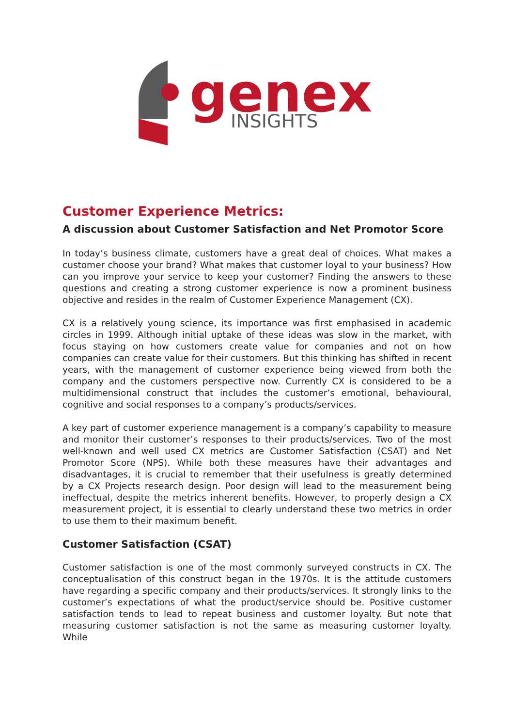genex
INSIGHTS
Customer Experience Metrics:
A discussion about Customer Satisfaction and Net Promotor Score
In today’s business climate, customers have a great deal of choices. What makes a customer choose your brand? What makes that customer loyal to your business? How can you improve your service to keep your customer? Finding the answers to these questions and creating a strong customer experience is now a prominent business objective and resides in the realm of Customer Experience Management (CX).
CX is a relatively young science, its importance was first emphasised in academic circles in 1999. Although initial uptake of these ideas was slow in the market, with focus staying on how customers create value for companies and not on how companies can create value for their customers. But this thinking has shifted in recent years, with the management of customer experience being viewed from both the company and the customers perspective now. Currently CX is considered to be a multidimensional construct that includes the customer’s emotional, behavioural, cognitive and social responses to a company’s products/services.
A key part of customer experience management is a company’s capability to measure and monitor their customer’s responses to their products/services. Two of the most well-known and well used CX metrics are Customer Satisfaction (CSAT) and Net Promotor Score (NPS). While both these measures have their advantages and disadvantages, it is crucial to remember that their usefulness is greatly determined by a CX Projects research design. Poor design will lead to the measurement being ineffectual, despite the metrics inherent benefits. However, to properly design a CX measurement project, it is essential to clearly understand these two metrics in order to use them to their maximum benefit.
Customer Satisfaction (CSAT)
Customer satisfaction is one of the most commonly surveyed constructs in CX. The conceptualisation of this construct began in the 1970s. It is the attitude customers have regarding a specific company and their products/services. It strongly links to the customer’s expectations of what the product/service should be. Positive customer satisfaction tends to lead to repeat business and customer loyalty. But note that measuring customer satisfaction is not the same as measuring customer loyalty. While